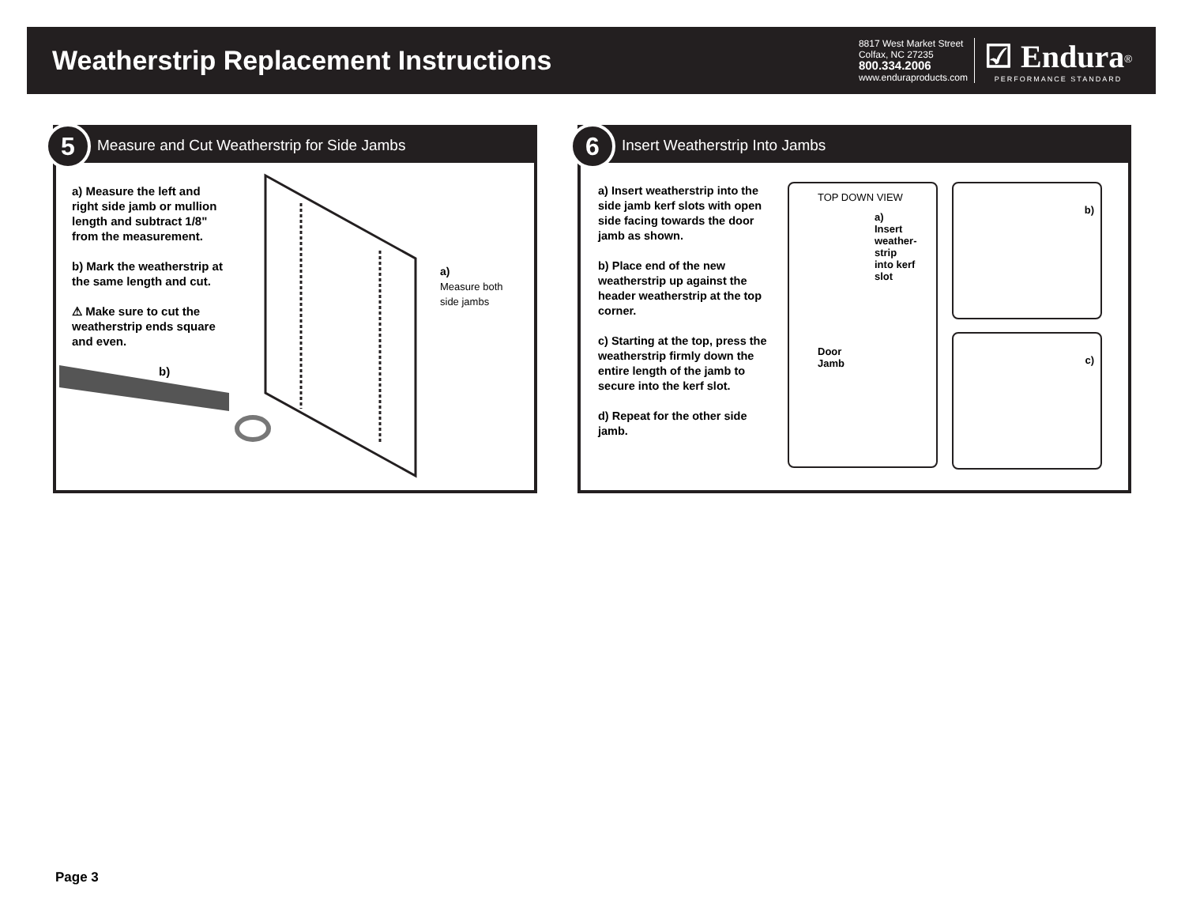Weatherstrip Replacement Instructions
8817 West Market Street
Colfax, NC 27235
800.334.2006
www.enduraproducts.com
☑ Endura<sup>®</sup>
PERFORMANCE STANDARD
5
Measure and Cut Weatherstrip for Side Jambs
a) Measure the left and right side jamb or mullion length and subtract 1/8" from the measurement.
b) Mark the weatherstrip at the same length and cut.
⚠ Make sure to cut the weatherstrip ends square and even.
a)
Measure both
side jambs
b)
6
Insert Weatherstrip Into Jambs
a) Insert weatherstrip into the side jamb kerf slots with open side facing towards the door jamb as shown.
b) Place end of the new weatherstrip up against the header weatherstrip at the top corner.
c) Starting at the top, press the weatherstrip firmly down the entire length of the jamb to secure into the kerf slot.
d) Repeat for the other side jamb.
TOP DOWN VIEW
a)
Insert
weather-
strip
into kerf
slot
Door
Jamb
b)
c)
Page 3